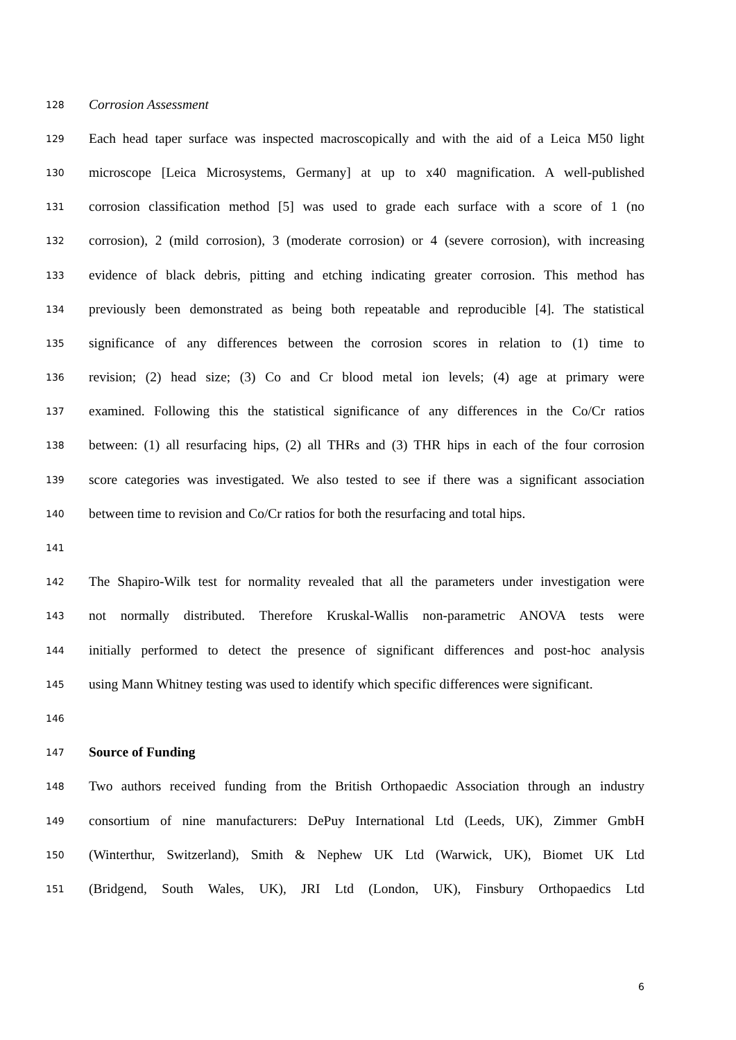128 Corrosion Assessment
129 Each head taper surface was inspected macroscopically and with the aid of a Leica M50 light
130 microscope [Leica Microsystems, Germany] at up to x40 magnification. A well-published
131 corrosion classification method [5] was used to grade each surface with a score of 1 (no
132 corrosion), 2 (mild corrosion), 3 (moderate corrosion) or 4 (severe corrosion), with increasing
133 evidence of black debris, pitting and etching indicating greater corrosion. This method has
134 previously been demonstrated as being both repeatable and reproducible [4]. The statistical
135 significance of any differences between the corrosion scores in relation to (1) time to
136 revision; (2) head size; (3) Co and Cr blood metal ion levels; (4) age at primary were
137 examined. Following this the statistical significance of any differences in the Co/Cr ratios
138 between: (1) all resurfacing hips, (2) all THRs and (3) THR hips in each of the four corrosion
139 score categories was investigated. We also tested to see if there was a significant association
140 between time to revision and Co/Cr ratios for both the resurfacing and total hips.
141
142 The Shapiro-Wilk test for normality revealed that all the parameters under investigation were
143 not normally distributed. Therefore Kruskal-Wallis non-parametric ANOVA tests were
144 initially performed to detect the presence of significant differences and post-hoc analysis
145 using Mann Whitney testing was used to identify which specific differences were significant.
146
147 Source of Funding
148 Two authors received funding from the British Orthopaedic Association through an industry
149 consortium of nine manufacturers: DePuy International Ltd (Leeds, UK), Zimmer GmbH
150 (Winterthur, Switzerland), Smith & Nephew UK Ltd (Warwick, UK), Biomet UK Ltd
151 (Bridgend, South Wales, UK), JRI Ltd (London, UK), Finsbury Orthopaedics Ltd
6